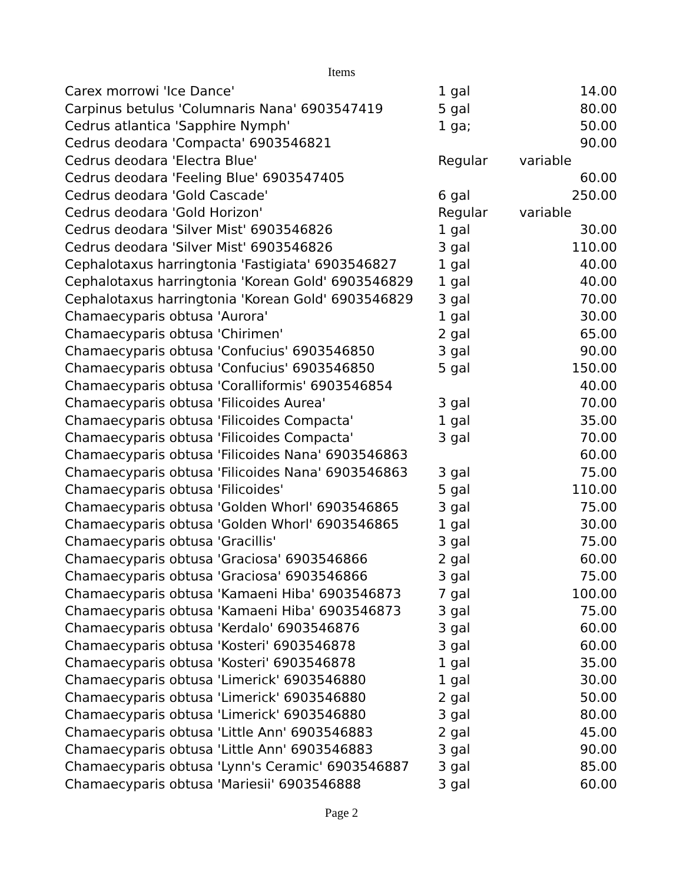Items
| Carex morrowi 'Ice Dance' | 1 gal | 14.00 |
| Carpinus betulus 'Columnaris Nana' 6903547419 | 5 gal | 80.00 |
| Cedrus atlantica 'Sapphire Nymph' | 1 ga; | 50.00 |
| Cedrus deodara 'Compacta' 6903546821 | | 90.00 |
| Cedrus deodara 'Electra Blue' | Regular | variable |
| Cedrus deodara 'Feeling Blue' 6903547405 | | 60.00 |
| Cedrus deodara 'Gold Cascade' | 6 gal | 250.00 |
| Cedrus deodara 'Gold Horizon' | Regular | variable |
| Cedrus deodara 'Silver Mist' 6903546826 | 1 gal | 30.00 |
| Cedrus deodara 'Silver Mist' 6903546826 | 3 gal | 110.00 |
| Cephalotaxus harringtonia 'Fastigiata' 6903546827 | 1 gal | 40.00 |
| Cephalotaxus harringtonia 'Korean Gold' 6903546829 | 1 gal | 40.00 |
| Cephalotaxus harringtonia 'Korean Gold' 6903546829 | 3 gal | 70.00 |
| Chamaecyparis obtusa 'Aurora' | 1 gal | 30.00 |
| Chamaecyparis obtusa 'Chirimen' | 2 gal | 65.00 |
| Chamaecyparis obtusa 'Confucius' 6903546850 | 3 gal | 90.00 |
| Chamaecyparis obtusa 'Confucius' 6903546850 | 5 gal | 150.00 |
| Chamaecyparis obtusa 'Coralliformis' 6903546854 | | 40.00 |
| Chamaecyparis obtusa 'Filicoides Aurea' | 3 gal | 70.00 |
| Chamaecyparis obtusa 'Filicoides Compacta' | 1 gal | 35.00 |
| Chamaecyparis obtusa 'Filicoides Compacta' | 3 gal | 70.00 |
| Chamaecyparis obtusa 'Filicoides Nana' 6903546863 | | 60.00 |
| Chamaecyparis obtusa 'Filicoides Nana' 6903546863 | 3 gal | 75.00 |
| Chamaecyparis obtusa 'Filicoides' | 5 gal | 110.00 |
| Chamaecyparis obtusa 'Golden Whorl' 6903546865 | 3 gal | 75.00 |
| Chamaecyparis obtusa 'Golden Whorl' 6903546865 | 1 gal | 30.00 |
| Chamaecyparis obtusa 'Gracillis' | 3 gal | 75.00 |
| Chamaecyparis obtusa 'Graciosa' 6903546866 | 2 gal | 60.00 |
| Chamaecyparis obtusa 'Graciosa' 6903546866 | 3 gal | 75.00 |
| Chamaecyparis obtusa 'Kamaeni Hiba' 6903546873 | 7 gal | 100.00 |
| Chamaecyparis obtusa 'Kamaeni Hiba' 6903546873 | 3 gal | 75.00 |
| Chamaecyparis obtusa 'Kerdalo' 6903546876 | 3 gal | 60.00 |
| Chamaecyparis obtusa 'Kosteri' 6903546878 | 3 gal | 60.00 |
| Chamaecyparis obtusa 'Kosteri' 6903546878 | 1 gal | 35.00 |
| Chamaecyparis obtusa 'Limerick' 6903546880 | 1 gal | 30.00 |
| Chamaecyparis obtusa 'Limerick' 6903546880 | 2 gal | 50.00 |
| Chamaecyparis obtusa 'Limerick' 6903546880 | 3 gal | 80.00 |
| Chamaecyparis obtusa 'Little Ann' 6903546883 | 2 gal | 45.00 |
| Chamaecyparis obtusa 'Little Ann' 6903546883 | 3 gal | 90.00 |
| Chamaecyparis obtusa 'Lynn's Ceramic' 6903546887 | 3 gal | 85.00 |
| Chamaecyparis obtusa 'Mariesii' 6903546888 | 3 gal | 60.00 |
Page 2